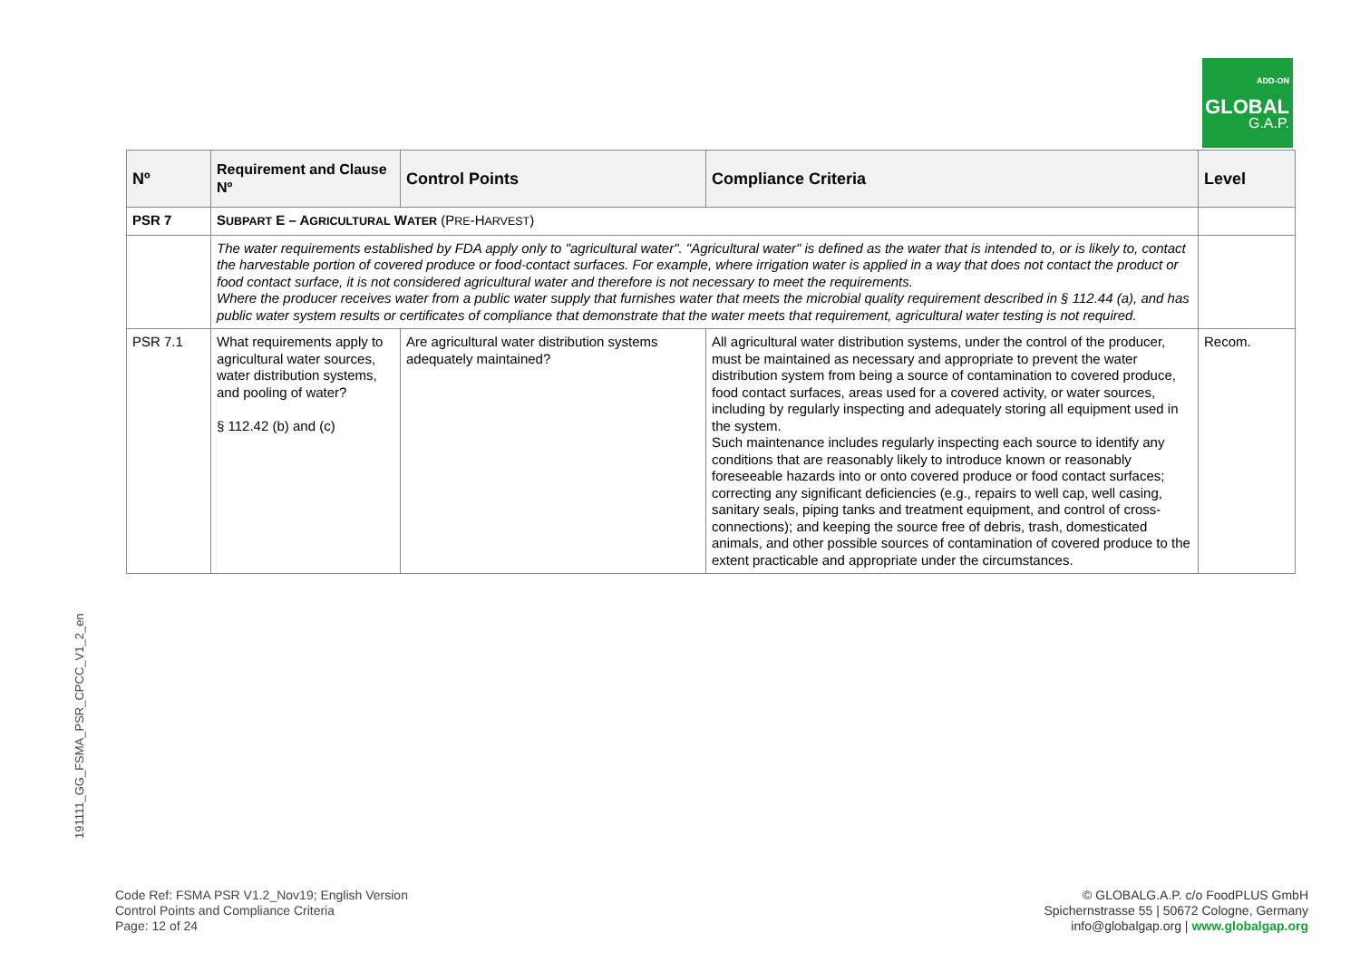ADD-ON
GLOBAL
G.A.P.
191111_GG_FSMA_PSR_CPCC_V1_2_en
| Nº | Requirement and Clause Nº | Control Points | Compliance Criteria | Level |
| --- | --- | --- | --- | --- |
| PSR 7 | S UBPART E – A GRICULTURAL W ATER (P RE -H ARVEST ) | | | |
| | The water requirements established by FDA apply only to "agricultural water". "Agricultural water" is defined as the water that is intended to, or is likely to, contact the harvestable portion of covered produce or food-contact surfaces. For example, where irrigation water is applied in a way that does not contact the product or food contact surface, it is not considered agricultural water and therefore is not necessary to meet the requirements. Where the producer receives water from a public water supply that furnishes water that meets the microbial quality requirement described in § 112.44 (a), and has public water system results or certificates of compliance that demonstrate that the water meets that requirement, agricultural water testing is not required. | | | |
| PSR 7.1 | What requirements apply to agricultural water sources, water distribution systems, and pooling of water? § 112.42 (b) and (c) | Are agricultural water distribution systems adequately maintained? | All agricultural water distribution systems, under the control of the producer, must be maintained as necessary and appropriate to prevent the water distribution system from being a source of contamination to covered produce, food contact surfaces, areas used for a covered activity, or water sources, including by regularly inspecting and adequately storing all equipment used in the system. Such maintenance includes regularly inspecting each source to identify any conditions that are reasonably likely to introduce known or reasonably foreseeable hazards into or onto covered produce or food contact surfaces; correcting any significant deficiencies (e.g., repairs to well cap, well casing, sanitary seals, piping tanks and treatment equipment, and control of cross-connections); and keeping the source free of debris, trash, domesticated animals, and other possible sources of contamination of covered produce to the extent practicable and appropriate under the circumstances. | Recom. |
Code Ref: FSMA PSR V1.2_Nov19; English Version
Control Points and Compliance Criteria
Page: 12 of 24
© GLOBALG.A.P. c/o FoodPLUS GmbH
Spichernstrasse 55 | 50672 Cologne, Germany
info@globalgap.org | www.globalgap.org